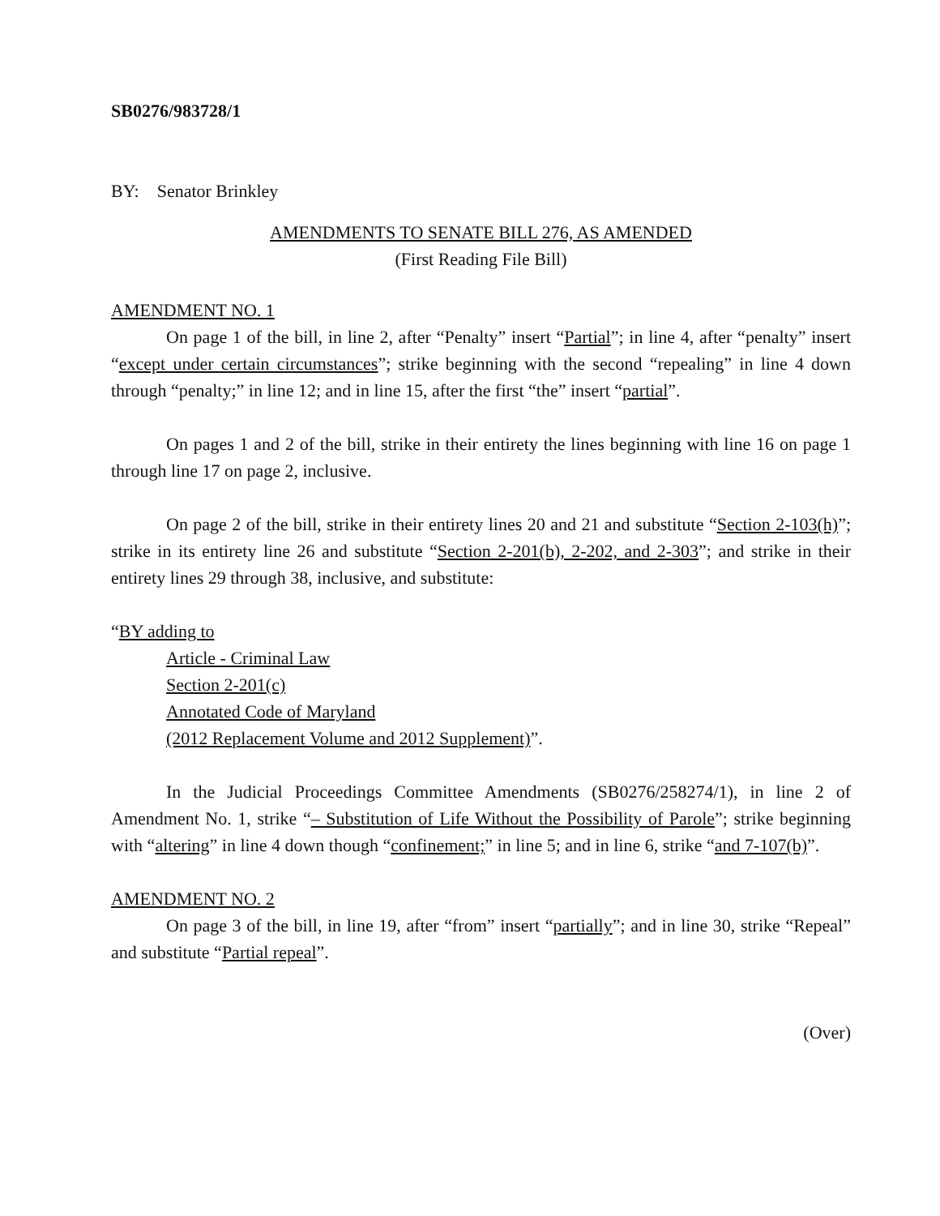SB0276/983728/1
BY: Senator Brinkley
AMENDMENTS TO SENATE BILL 276, AS AMENDED
(First Reading File Bill)
AMENDMENT NO. 1
On page 1 of the bill, in line 2, after “Penalty” insert “Partial”; in line 4, after “penalty” insert “except under certain circumstances”; strike beginning with the second “repealing” in line 4 down through “penalty;” in line 12; and in line 15, after the first “the” insert “partial”.
On pages 1 and 2 of the bill, strike in their entirety the lines beginning with line 16 on page 1 through line 17 on page 2, inclusive.
On page 2 of the bill, strike in their entirety lines 20 and 21 and substitute “Section 2-103(h)”; strike in its entirety line 26 and substitute “Section 2-201(b), 2-202, and 2-303”; and strike in their entirety lines 29 through 38, inclusive, and substitute:
“BY adding to
Article - Criminal Law
Section 2-201(c)
Annotated Code of Maryland
(2012 Replacement Volume and 2012 Supplement)”.
In the Judicial Proceedings Committee Amendments (SB0276/258274/1), in line 2 of Amendment No. 1, strike “– Substitution of Life Without the Possibility of Parole”; strike beginning with “altering” in line 4 down though “confinement;” in line 5; and in line 6, strike “and 7-107(b)”.
AMENDMENT NO. 2
On page 3 of the bill, in line 19, after “from” insert “partially”; and in line 30, strike “Repeal” and substitute “Partial repeal”.
(Over)